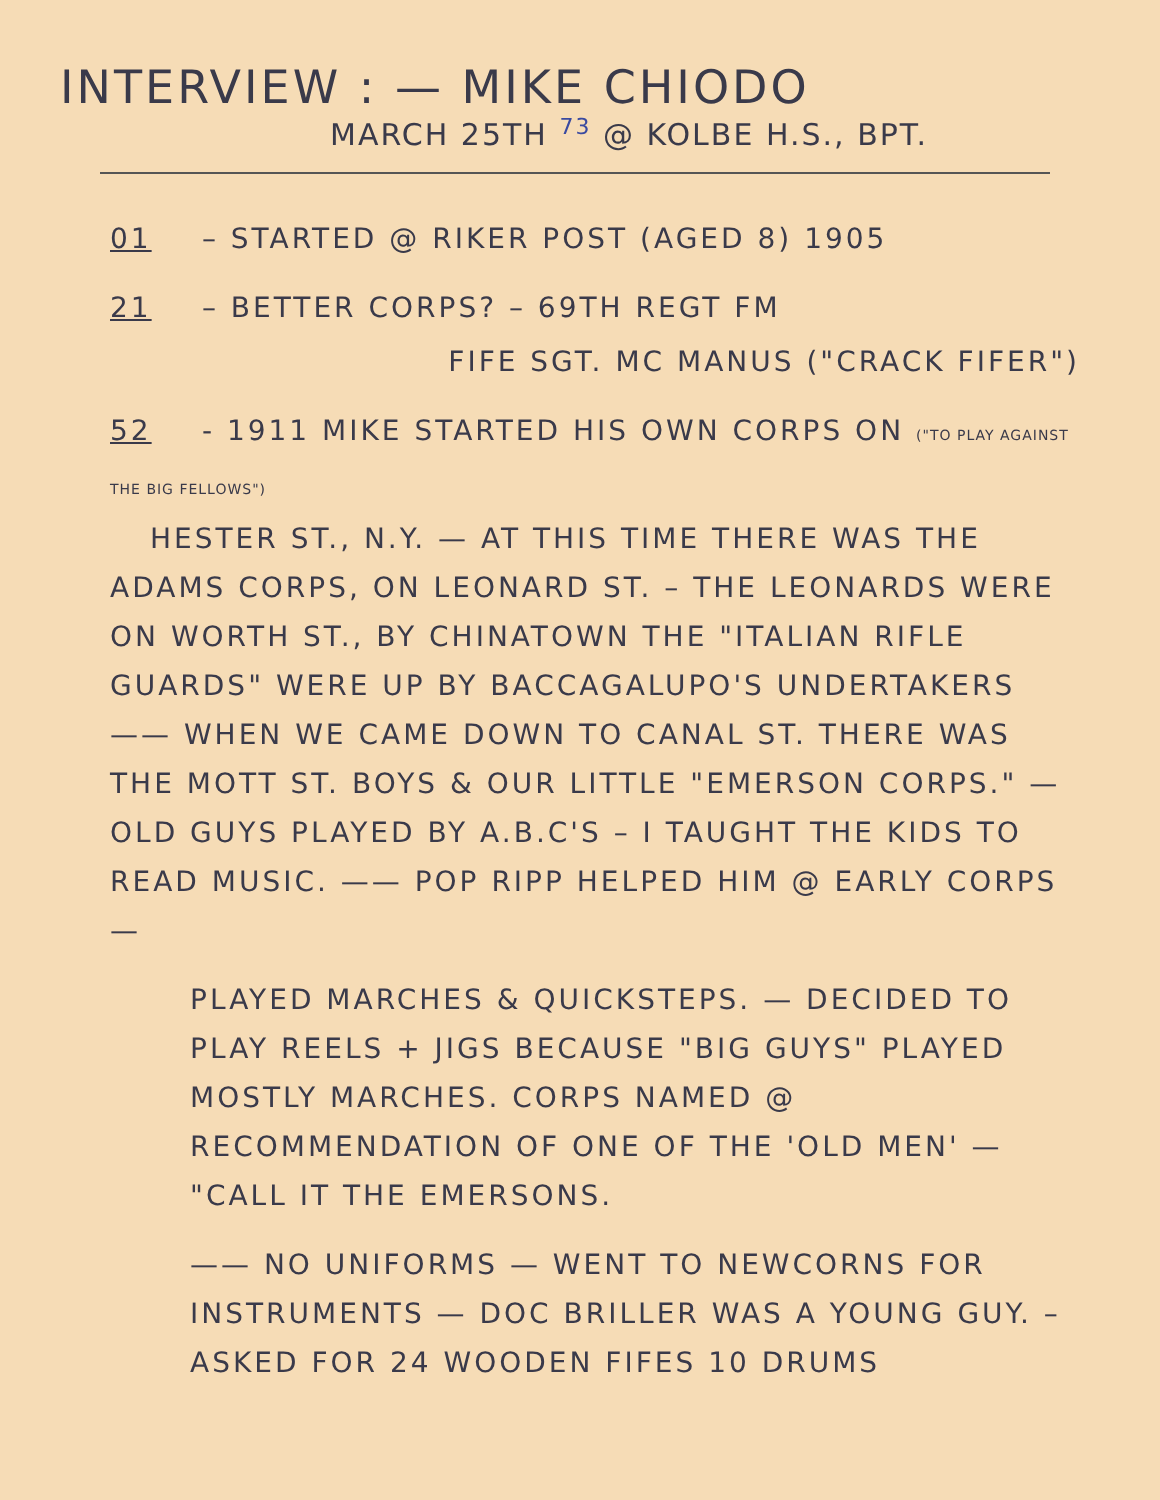INTERVIEW : — MIKE CHIODO
MARCH 25TH <sup>73</sup> @ KOLBE H.S., BPT.
01 – STARTED @ RIKER POST (AGED 8) 1905
21 – BETTER CORPS? – 69TH REGT FM
FIFE SGT. MC MANUS ("CRACK FIFER")
52 - 1911 MIKE STARTED HIS OWN CORPS ON ("TO PLAY AGAINST THE BIG FELLOWS")
HESTER ST., N.Y. — AT THIS TIME THERE WAS THE ADAMS CORPS, ON LEONARD ST. – THE LEONARDS WERE ON WORTH ST., BY CHINATOWN THE "ITALIAN RIFLE GUARDS" WERE UP BY BACCAGALUPO'S UNDERTAKERS —— WHEN WE CAME DOWN TO CANAL ST. THERE WAS THE MOTT ST. BOYS & OUR LITTLE "EMERSON CORPS." — OLD GUYS PLAYED BY A.B.C'S – I TAUGHT THE KIDS TO READ MUSIC. —— POP RIPP HELPED HIM @ EARLY CORPS —
PLAYED MARCHES & QUICKSTEPS. — DECIDED TO PLAY REELS + JIGS BECAUSE "BIG GUYS" PLAYED MOSTLY MARCHES. CORPS NAMED @ RECOMMENDATION OF ONE OF THE 'OLD MEN' — "CALL IT THE EMERSONS.
—— NO UNIFORMS — WENT TO NEWCORNS FOR INSTRUMENTS — DOC BRILLER WAS A YOUNG GUY. – ASKED FOR 24 WOODEN FIFES 10 DRUMS